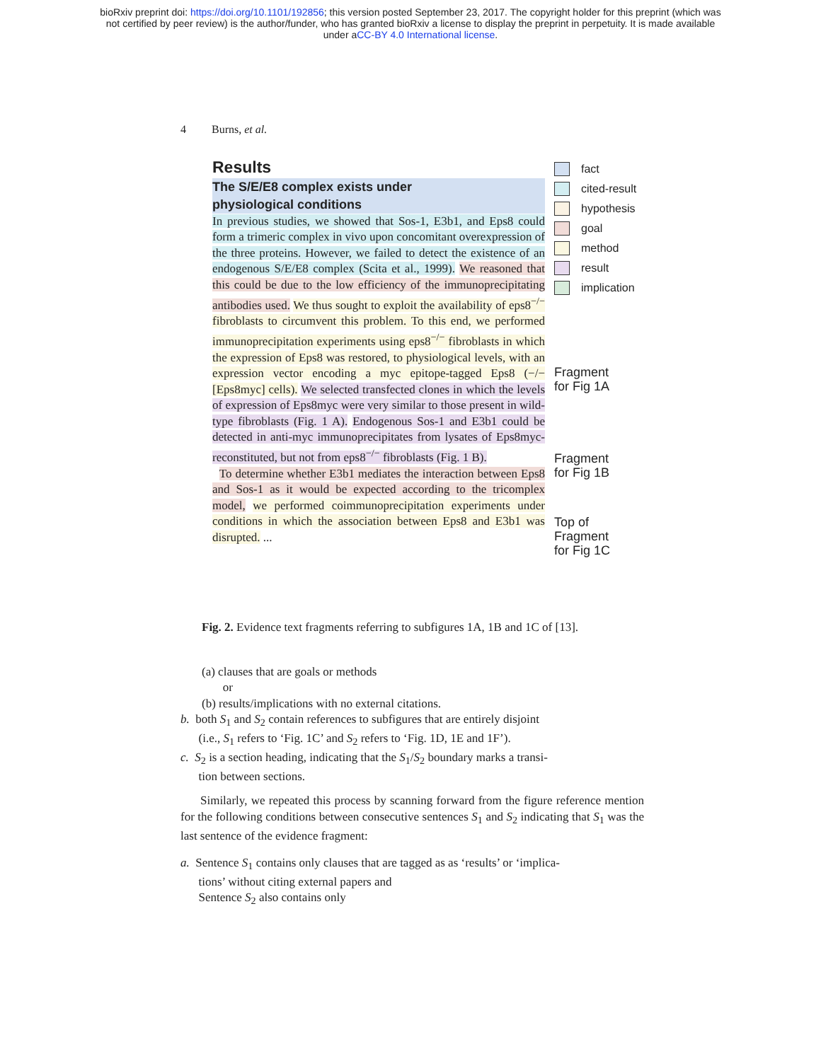bioRxiv preprint doi: https://doi.org/10.1101/192856; this version posted September 23, 2017. The copyright holder for this preprint (which was
not certified by peer review) is the author/funder, who has granted bioRxiv a license to display the preprint in perpetuity. It is made available
under aCC-BY 4.0 International license.
4 Burns, et al.
Results
The S/E/E8 complex exists under
physiological conditions
In previous studies, we showed that Sos-1, E3b1, and Eps8 could form a trimeric complex in vivo upon concomitant overexpression of the three proteins. However, we failed to detect the existence of an endogenous S/E/E8 complex (Scita et al., 1999). We reasoned that this could be due to the low efficiency of the immunoprecipitating antibodies used. We thus sought to exploit the availability of eps8<sup>−/−</sup> fibroblasts to circumvent this problem. To this end, we performed immunoprecipitation experiments using eps8<sup>−/−</sup> fibroblasts in which the expression of Eps8 was restored, to physiological levels, with an expression vector encoding a myc epitope-tagged Eps8 (−/− [Eps8myc] cells). We selected transfected clones in which the levels of expression of Eps8myc were very similar to those present in wild-type fibroblasts (Fig. 1 A). Endogenous Sos-1 and E3b1 could be detected in anti-myc immunoprecipitates from lysates of Eps8myc-reconstituted, but not from eps8<sup>−/−</sup> fibroblasts (Fig. 1 B).
To determine whether E3b1 mediates the interaction between Eps8 and Sos-1 as it would be expected according to the tricomplex model, we performed coimmunoprecipitation experiments under conditions in which the association between Eps8 and E3b1 was disrupted. ...
fact
cited-result
hypothesis
goal
method
result
implication
Fragment
for Fig 1A
Fragment
for Fig 1B
Top of
Fragment
for Fig 1C
Fig. 2. Evidence text fragments referring to subfigures 1A, 1B and 1C of [13].
(a) clauses that are goals or methods
or
(b) results/implications with no external citations.
b. both S<sub>1</sub> and S<sub>2</sub> contain references to subfigures that are entirely disjoint
(i.e., S<sub>1</sub> refers to ‘Fig. 1C’ and S<sub>2</sub> refers to ‘Fig. 1D, 1E and 1F’).
c. S<sub>2</sub> is a section heading, indicating that the S<sub>1</sub>/S<sub>2</sub> boundary marks a transi-
tion between sections.
Similarly, we repeated this process by scanning forward from the figure reference mention for the following conditions between consecutive sentences S<sub>1</sub> and S<sub>2</sub> indicating that S<sub>1</sub> was the last sentence of the evidence fragment:
a. Sentence S<sub>1</sub> contains only clauses that are tagged as as ‘results’ or ‘implica-
tions’ without citing external papers and
Sentence S<sub>2</sub> also contains only